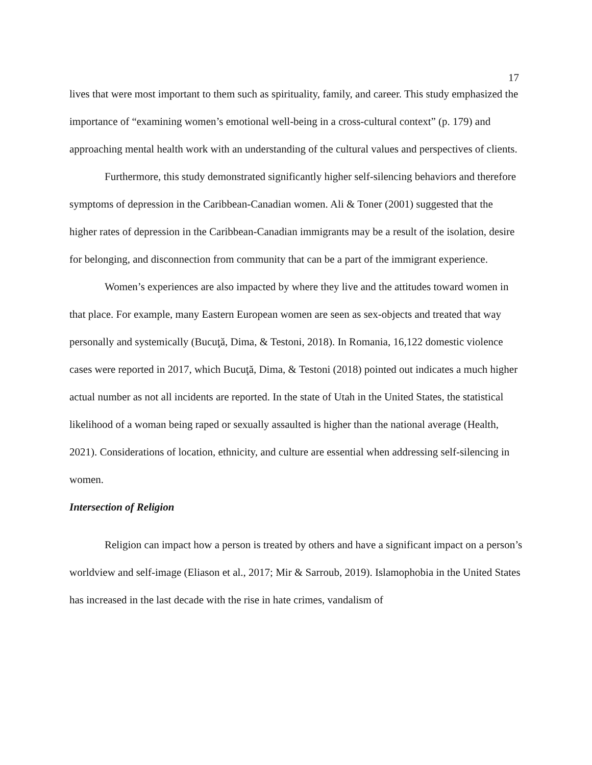17
lives that were most important to them such as spirituality, family, and career. This study emphasized the importance of “examining women’s emotional well-being in a cross-cultural context” (p. 179) and approaching mental health work with an understanding of the cultural values and perspectives of clients.
Furthermore, this study demonstrated significantly higher self-silencing behaviors and therefore symptoms of depression in the Caribbean-Canadian women. Ali & Toner (2001) suggested that the higher rates of depression in the Caribbean-Canadian immigrants may be a result of the isolation, desire for belonging, and disconnection from community that can be a part of the immigrant experience.
Women’s experiences are also impacted by where they live and the attitudes toward women in that place. For example, many Eastern European women are seen as sex-objects and treated that way personally and systemically (Bucuţă, Dima, & Testoni, 2018). In Romania, 16,122 domestic violence cases were reported in 2017, which Bucuţă, Dima, & Testoni (2018) pointed out indicates a much higher actual number as not all incidents are reported. In the state of Utah in the United States, the statistical likelihood of a woman being raped or sexually assaulted is higher than the national average (Health, 2021). Considerations of location, ethnicity, and culture are essential when addressing self-silencing in women.
Intersection of Religion
Religion can impact how a person is treated by others and have a significant impact on a person’s worldview and self-image (Eliason et al., 2017; Mir & Sarroub, 2019). Islamophobia in the United States has increased in the last decade with the rise in hate crimes, vandalism of